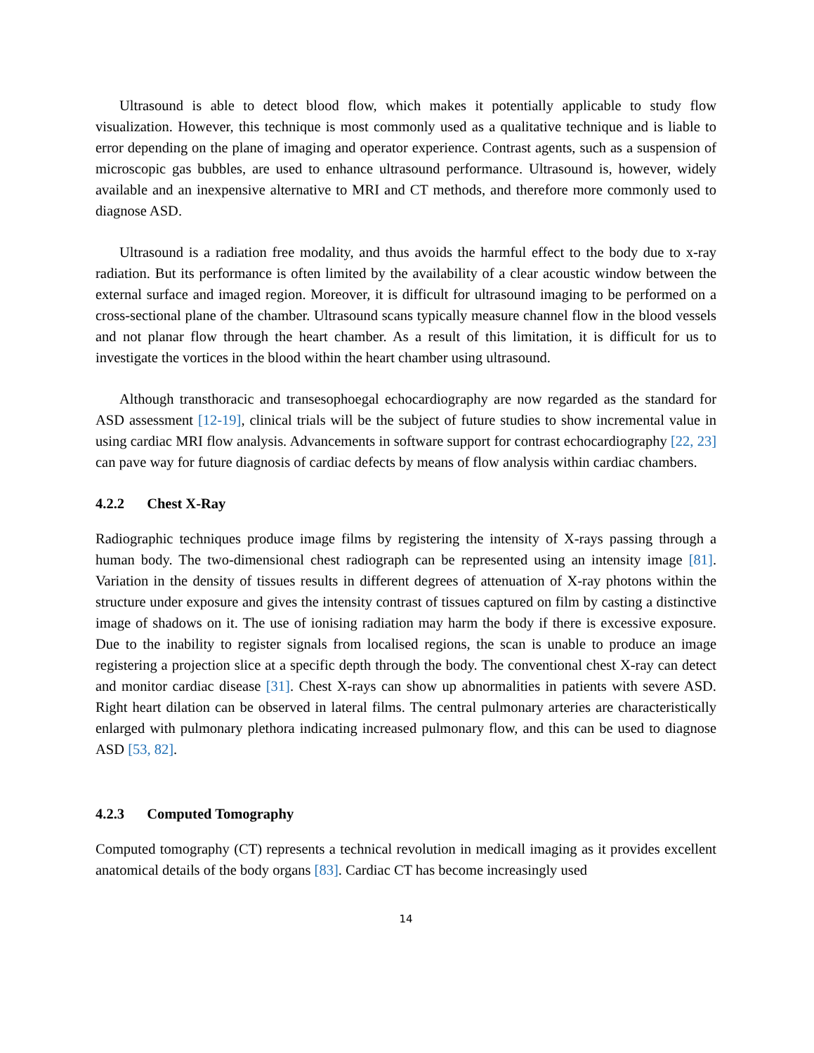Ultrasound is able to detect blood flow, which makes it potentially applicable to study flow visualization. However, this technique is most commonly used as a qualitative technique and is liable to error depending on the plane of imaging and operator experience. Contrast agents, such as a suspension of microscopic gas bubbles, are used to enhance ultrasound performance. Ultrasound is, however, widely available and an inexpensive alternative to MRI and CT methods, and therefore more commonly used to diagnose ASD.
Ultrasound is a radiation free modality, and thus avoids the harmful effect to the body due to x-ray radiation. But its performance is often limited by the availability of a clear acoustic window between the external surface and imaged region. Moreover, it is difficult for ultrasound imaging to be performed on a cross-sectional plane of the chamber. Ultrasound scans typically measure channel flow in the blood vessels and not planar flow through the heart chamber. As a result of this limitation, it is difficult for us to investigate the vortices in the blood within the heart chamber using ultrasound.
Although transthoracic and transesophoegal echocardiography are now regarded as the standard for ASD assessment [12-19], clinical trials will be the subject of future studies to show incremental value in using cardiac MRI flow analysis. Advancements in software support for contrast echocardiography [22, 23] can pave way for future diagnosis of cardiac defects by means of flow analysis within cardiac chambers.
4.2.2 Chest X-Ray
Radiographic techniques produce image films by registering the intensity of X-rays passing through a human body. The two-dimensional chest radiograph can be represented using an intensity image [81]. Variation in the density of tissues results in different degrees of attenuation of X-ray photons within the structure under exposure and gives the intensity contrast of tissues captured on film by casting a distinctive image of shadows on it. The use of ionising radiation may harm the body if there is excessive exposure. Due to the inability to register signals from localised regions, the scan is unable to produce an image registering a projection slice at a specific depth through the body. The conventional chest X-ray can detect and monitor cardiac disease [31]. Chest X-rays can show up abnormalities in patients with severe ASD. Right heart dilation can be observed in lateral films. The central pulmonary arteries are characteristically enlarged with pulmonary plethora indicating increased pulmonary flow, and this can be used to diagnose ASD [53, 82].
4.2.3 Computed Tomography
Computed tomography (CT) represents a technical revolution in medicall imaging as it provides excellent anatomical details of the body organs [83]. Cardiac CT has become increasingly used
14